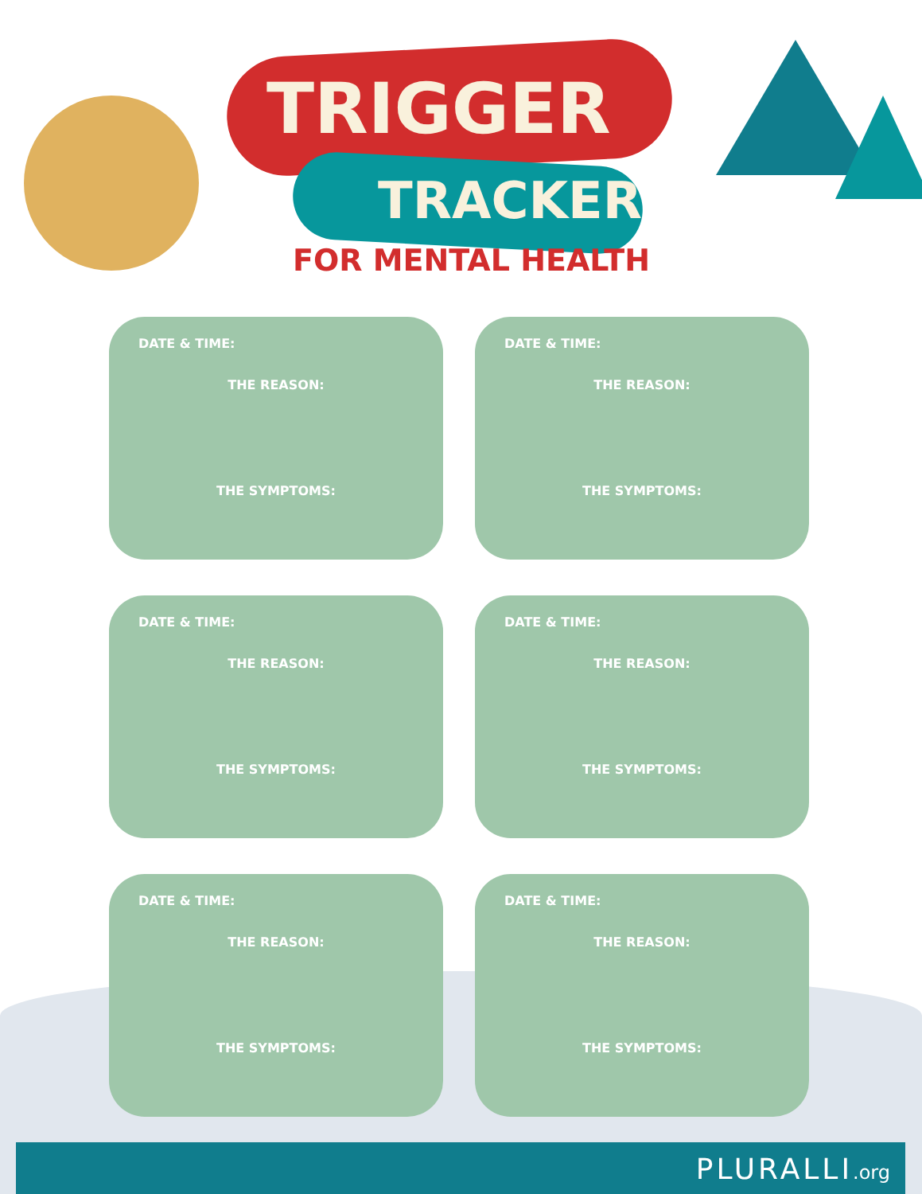TRIGGER
TRACKER
FOR MENTAL HEALTH
DATE & TIME:
THE REASON:
THE SYMPTOMS:
DATE & TIME:
THE REASON:
THE SYMPTOMS:
DATE & TIME:
THE REASON:
THE SYMPTOMS:
DATE & TIME:
THE REASON:
THE SYMPTOMS:
DATE & TIME:
THE REASON:
THE SYMPTOMS:
DATE & TIME:
THE REASON:
THE SYMPTOMS:
PLURALLI.org